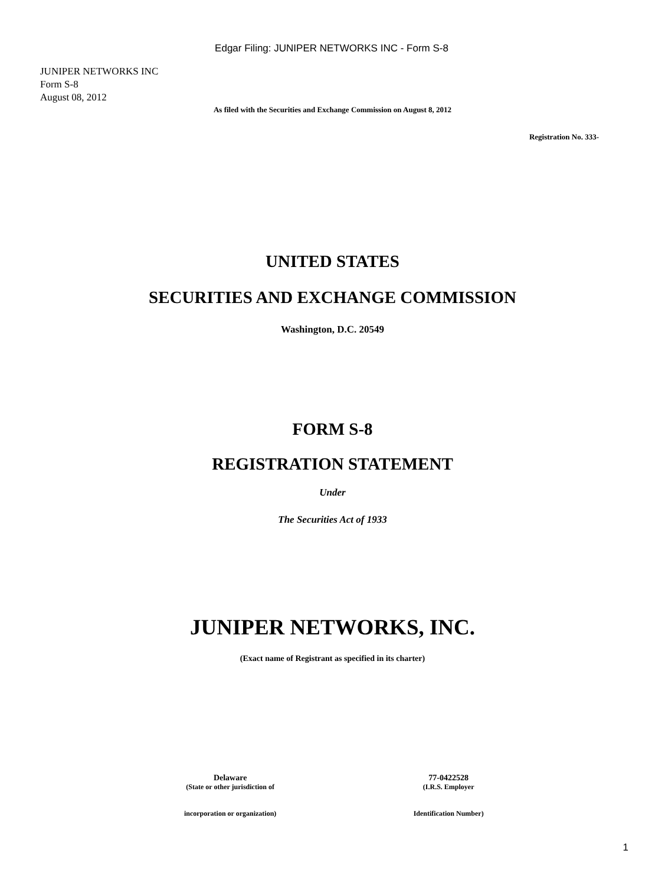Edgar Filing: JUNIPER NETWORKS INC - Form S-8
JUNIPER NETWORKS INC
Form S-8
August 08, 2012
As filed with the Securities and Exchange Commission on August 8, 2012
Registration No. 333-
UNITED STATES
SECURITIES AND EXCHANGE COMMISSION
Washington, D.C. 20549
FORM S-8
REGISTRATION STATEMENT
Under
The Securities Act of 1933
JUNIPER NETWORKS, INC.
(Exact name of Registrant as specified in its charter)
| Delaware | 77-0422528 |
| (State or other jurisdiction of | (I.R.S. Employer |
| incorporation or organization) | Identification Number) |
1